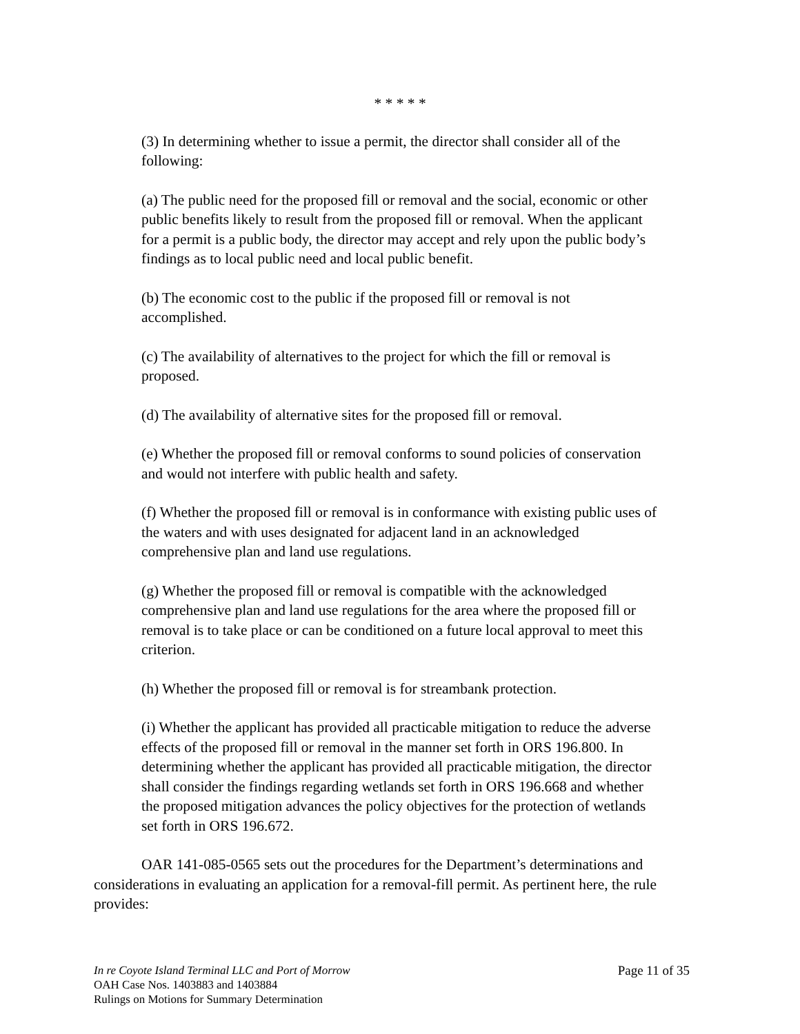* * * * *
(3) In determining whether to issue a permit, the director shall consider all of the following:
(a) The public need for the proposed fill or removal and the social, economic or other public benefits likely to result from the proposed fill or removal. When the applicant for a permit is a public body, the director may accept and rely upon the public body’s findings as to local public need and local public benefit.
(b) The economic cost to the public if the proposed fill or removal is not accomplished.
(c) The availability of alternatives to the project for which the fill or removal is proposed.
(d) The availability of alternative sites for the proposed fill or removal.
(e) Whether the proposed fill or removal conforms to sound policies of conservation and would not interfere with public health and safety.
(f) Whether the proposed fill or removal is in conformance with existing public uses of the waters and with uses designated for adjacent land in an acknowledged comprehensive plan and land use regulations.
(g) Whether the proposed fill or removal is compatible with the acknowledged comprehensive plan and land use regulations for the area where the proposed fill or removal is to take place or can be conditioned on a future local approval to meet this criterion.
(h) Whether the proposed fill or removal is for streambank protection.
(i) Whether the applicant has provided all practicable mitigation to reduce the adverse effects of the proposed fill or removal in the manner set forth in ORS 196.800. In determining whether the applicant has provided all practicable mitigation, the director shall consider the findings regarding wetlands set forth in ORS 196.668 and whether the proposed mitigation advances the policy objectives for the protection of wetlands set forth in ORS 196.672.
OAR 141-085-0565 sets out the procedures for the Department’s determinations and considerations in evaluating an application for a removal-fill permit. As pertinent here, the rule provides:
Page 11 of 35 In re Coyote Island Terminal LLC and Port of Morrow
OAH Case Nos. 1403883 and 1403884
Rulings on Motions for Summary Determination